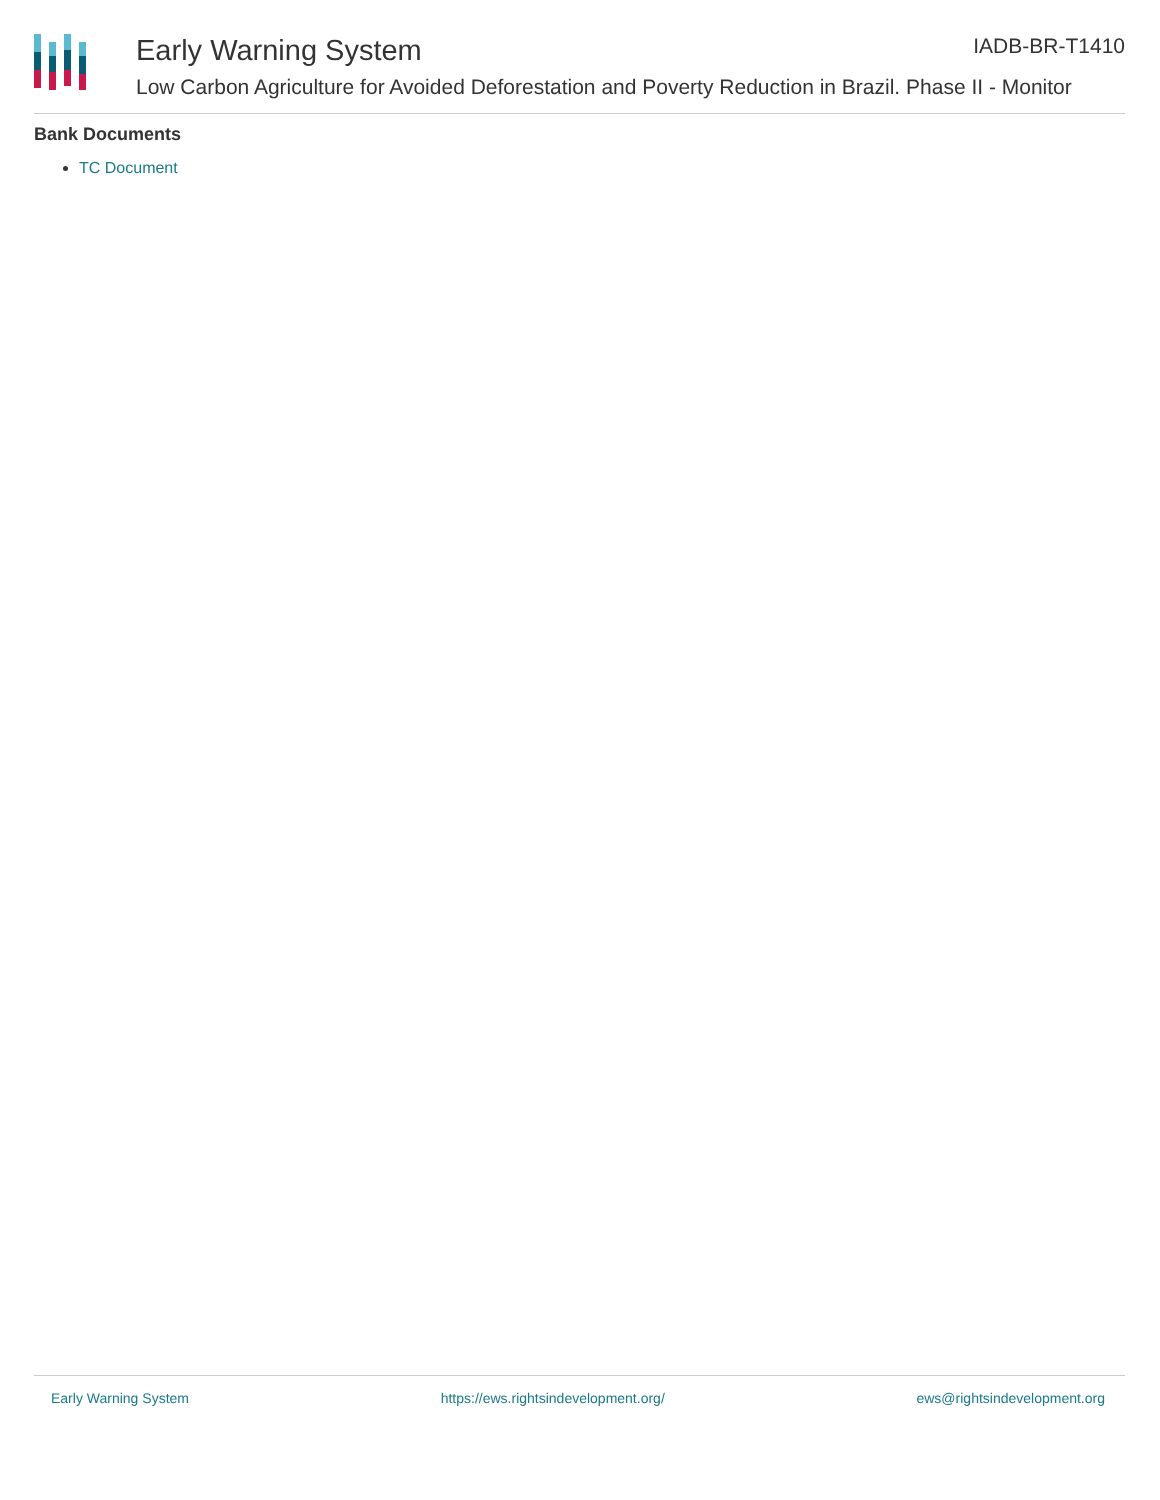Early Warning System IADB-BR-T1410
Low Carbon Agriculture for Avoided Deforestation and Poverty Reduction in Brazil. Phase II - Monitor
Bank Documents
TC Document
Early Warning System https://ews.rightsindevelopment.org/ ews@rightsindevelopment.org